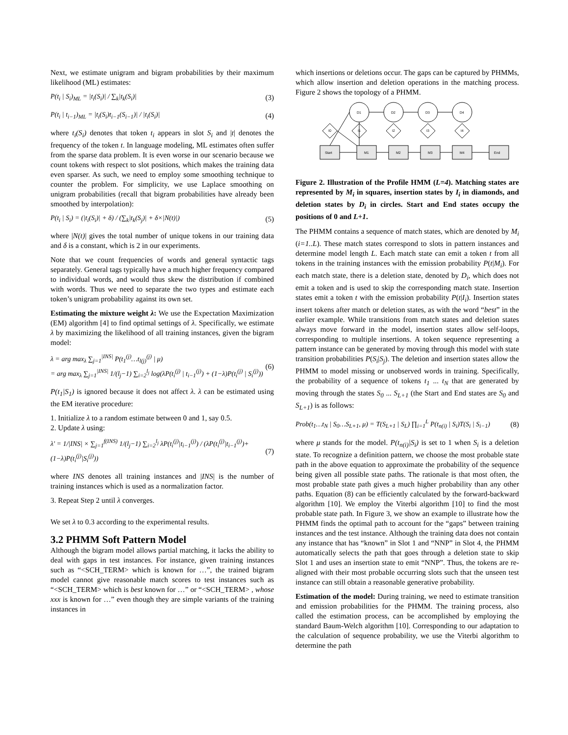Next, we estimate unigram and bigram probabilities by their maximum likelihood (ML) estimates:
P(t<sub>i</sub> | S<sub>i</sub>)<sub>ML</sub> = |t<sub>i</sub>(S<sub>i</sub>)| / ∑<sub>k</sub>|t<sub>k</sub>(S<sub>i</sub>)|
(3)
P(t<sub>i</sub> | t<sub>i−1</sub>)<sub>ML</sub> = |t<sub>i</sub>(S<sub>i</sub>)t<sub>i−1</sub>(S<sub>i−1</sub>)| / |t<sub>i</sub>(S<sub>i</sub>)|
(4)
where t<sub>i</sub>(S<sub>i</sub>) denotes that token t<sub>i</sub> appears in slot S<sub>i</sub> and |t| denotes the frequency of the token t. In language modeling, ML estimates often suffer from the sparse data problem. It is even worse in our scenario because we count tokens with respect to slot positions, which makes the training data even sparser. As such, we need to employ some smoothing technique to counter the problem. For simplicity, we use Laplace smoothing on unigram probabilities (recall that bigram probabilities have already been smoothed by interpolation):
P(t<sub>i</sub> | S<sub>i</sub>) = (|t<sub>i</sub>(S<sub>i</sub>)| + δ) / (∑<sub>k</sub>|t<sub>k</sub>(S<sub>j</sub>)| + δ×|N(t)|)
(5)
where |N(t)| gives the total number of unique tokens in our training data and δ is a constant, which is 2 in our experiments.
Note that we count frequencies of words and general syntactic tags separately. General tags typically have a much higher frequency compared to individual words, and would thus skew the distribution if combined with words. Thus we need to separate the two types and estimate each token’s unigram probability against its own set.
Estimating the mixture weight λ: We use the Expectation Maximization (EM) algorithm [4] to find optimal settings of λ. Specifically, we estimate λ by maximizing the likelihood of all training instances, given the bigram model:
λ = arg max<sub>λ</sub> ∑<sub>j=1</sub><sup>|INS|</sup> P(t<sub>1</sub><sup>(j)</sup>…t<sub>l(j)</sub><sup>(j)</sup> | μ)
= arg max<sub>λ</sub> ∑<sub>j=1</sub><sup>|INS|</sup> 1/(l<sub>j</sub>−1) ∑<sub>i=2</sub><sup>l<sub>j</sub></sup> log(λP(t<sub>i</sub><sup>(j)</sup> | t<sub>i−1</sub><sup>(j)</sup>) + (1−λ)P(t<sub>i</sub><sup>(j)</sup> | S<sub>i</sub><sup>(j)</sup>))
(6)
P(t<sub>1</sub>|S<sub>1</sub>) is ignored because it does not affect λ. λ can be estimated using the EM iterative procedure:
1. Initialize λ to a random estimate between 0 and 1, say 0.5.
2. Update λ using:
λ' = 1/|INS| × ∑<sub>j=1</sub><sup>f(INS)</sup> 1/(l<sub>j</sub>−1) ∑<sub>i=2</sub><sup>l<sub>j</sub></sup> λP(t<sub>i</sub><sup>(j)</sup>|t<sub>i−1</sub><sup>(j)</sup>) / (λP(t<sub>i</sub><sup>(j)</sup>|t<sub>i−1</sub><sup>(j)</sup>)+(1−λ)P(t<sub>i</sub><sup>(j)</sup>|S<sub>i</sub><sup>(j)</sup>))
(7)
where INS denotes all training instances and |INS| is the number of training instances which is used as a normalization factor.
3. Repeat Step 2 until λ converges.
We set λ to 0.3 according to the experimental results.
3.2 PHMM Soft Pattern Model
Although the bigram model allows partial matching, it lacks the ability to deal with gaps in test instances. For instance, given training instances such as “<SCH_TERM> which is known for …”, the trained bigram model cannot give reasonable match scores to test instances such as “<SCH_TERM> which is best known for …” or “<SCH_TERM> , whose xxx is known for …” even though they are simple variants of the training instances in
which insertions or deletions occur. The gaps can be captured by PHMMs, which allow insertion and deletion operations in the matching process. Figure 2 shows the topology of a PHMM.
D1
D2
D3
D4
I0
I1
I2
I3
I4
Start
M1
M2
M3
M4
End
Figure 2. Illustration of the Profile HMM (L=4). Matching states are represented by M<sub>i</sub> in squares, insertion states by I<sub>i</sub> in diamonds, and deletion states by D<sub>i</sub> in circles. Start and End states occupy the positions of 0 and L+1.
The PHMM contains a sequence of match states, which are denoted by M<sub>i</sub> (i=1..L). These match states correspond to slots in pattern instances and determine model length L. Each match state can emit a token t from all tokens in the training instances with the emission probability P(t|M<sub>i</sub>). For each match state, there is a deletion state, denoted by D<sub>i</sub>, which does not emit a token and is used to skip the corresponding match state. Insertion states emit a token t with the emission probability P(t|I<sub>i</sub>). Insertion states insert tokens after match or deletion states, as with the word “best” in the earlier example. While transitions from match states and deletion states always move forward in the model, insertion states allow self-loops, corresponding to multiple insertions. A token sequence representing a pattern instance can be generated by moving through this model with state transition probabilities P(S<sub>i</sub>|S<sub>j</sub>). The deletion and insertion states allow the PHMM to model missing or unobserved words in training. Specifically, the probability of a sequence of tokens t<sub>1</sub> ... t<sub>N</sub> that are generated by moving through the states S<sub>0</sub> ... S<sub>L+1</sub> (the Start and End states are S<sub>0</sub> and S<sub>L+1</sub>) is as follows:
Prob(t<sub>1</sub>…t<sub>N</sub> | S<sub>0</sub>…S<sub>L+1</sub>, μ) = T(S<sub>L+1</sub> | S<sub>L</sub>) ∏<sub>i=1</sub><sup>L</sup> P(t<sub>n(i)</sub> | S<sub>i</sub>)T(S<sub>i</sub> | S<sub>i−1</sub>)
(8)
where μ stands for the model. P(t<sub>n(i)</sub>|S<sub>i</sub>) is set to 1 when S<sub>i</sub> is a deletion state. To recognize a definition pattern, we choose the most probable state path in the above equation to approximate the probability of the sequence being given all possible state paths. The rationale is that most often, the most probable state path gives a much higher probability than any other paths. Equation (8) can be efficiently calculated by the forward-backward algorithm [10]. We employ the Viterbi algorithm [10] to find the most probable state path. In Figure 3, we show an example to illustrate how the PHMM finds the optimal path to account for the “gaps” between training instances and the test instance. Although the training data does not contain any instance that has “known” in Slot 1 and “NNP” in Slot 4, the PHMM automatically selects the path that goes through a deletion state to skip Slot 1 and uses an insertion state to emit “NNP”. Thus, the tokens are re-aligned with their most probable occurring slots such that the unseen test instance can still obtain a reasonable generative probability.
Estimation of the model: During training, we need to estimate transition and emission probabilities for the PHMM. The training process, also called the estimation process, can be accomplished by employing the standard Baum-Welch algorithm [10]. Corresponding to our adaptation to the calculation of sequence probability, we use the Viterbi algorithm to determine the path